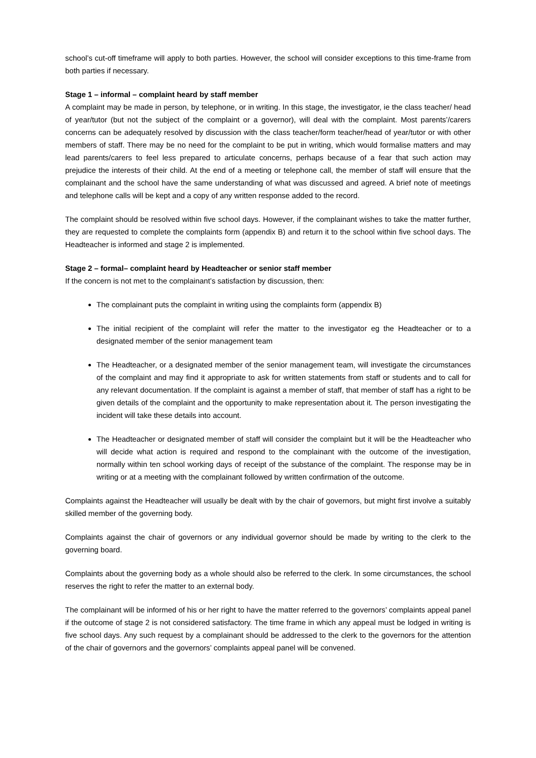school’s cut-off timeframe will apply to both parties. However, the school will consider exceptions to this time-frame from both parties if necessary.
Stage 1 – informal – complaint heard by staff member
A complaint may be made in person, by telephone, or in writing. In this stage, the investigator, ie the class teacher/ head of year/tutor (but not the subject of the complaint or a governor), will deal with the complaint. Most parents’/carers concerns can be adequately resolved by discussion with the class teacher/form teacher/head of year/tutor or with other members of staff. There may be no need for the complaint to be put in writing, which would formalise matters and may lead parents/carers to feel less prepared to articulate concerns, perhaps because of a fear that such action may prejudice the interests of their child. At the end of a meeting or telephone call, the member of staff will ensure that the complainant and the school have the same understanding of what was discussed and agreed. A brief note of meetings and telephone calls will be kept and a copy of any written response added to the record.
The complaint should be resolved within five school days. However, if the complainant wishes to take the matter further, they are requested to complete the complaints form (appendix B) and return it to the school within five school days. The Headteacher is informed and stage 2 is implemented.
Stage 2 – formal– complaint heard by Headteacher or senior staff member
If the concern is not met to the complainant’s satisfaction by discussion, then:
The complainant puts the complaint in writing using the complaints form (appendix B)
The initial recipient of the complaint will refer the matter to the investigator eg the Headteacher or to a designated member of the senior management team
The Headteacher, or a designated member of the senior management team, will investigate the circumstances of the complaint and may find it appropriate to ask for written statements from staff or students and to call for any relevant documentation. If the complaint is against a member of staff, that member of staff has a right to be given details of the complaint and the opportunity to make representation about it. The person investigating the incident will take these details into account.
The Headteacher or designated member of staff will consider the complaint but it will be the Headteacher who will decide what action is required and respond to the complainant with the outcome of the investigation, normally within ten school working days of receipt of the substance of the complaint. The response may be in writing or at a meeting with the complainant followed by written confirmation of the outcome.
Complaints against the Headteacher will usually be dealt with by the chair of governors, but might first involve a suitably skilled member of the governing body.
Complaints against the chair of governors or any individual governor should be made by writing to the clerk to the governing board.
Complaints about the governing body as a whole should also be referred to the clerk. In some circumstances, the school reserves the right to refer the matter to an external body.
The complainant will be informed of his or her right to have the matter referred to the governors’ complaints appeal panel if the outcome of stage 2 is not considered satisfactory. The time frame in which any appeal must be lodged in writing is five school days. Any such request by a complainant should be addressed to the clerk to the governors for the attention of the chair of governors and the governors’ complaints appeal panel will be convened.